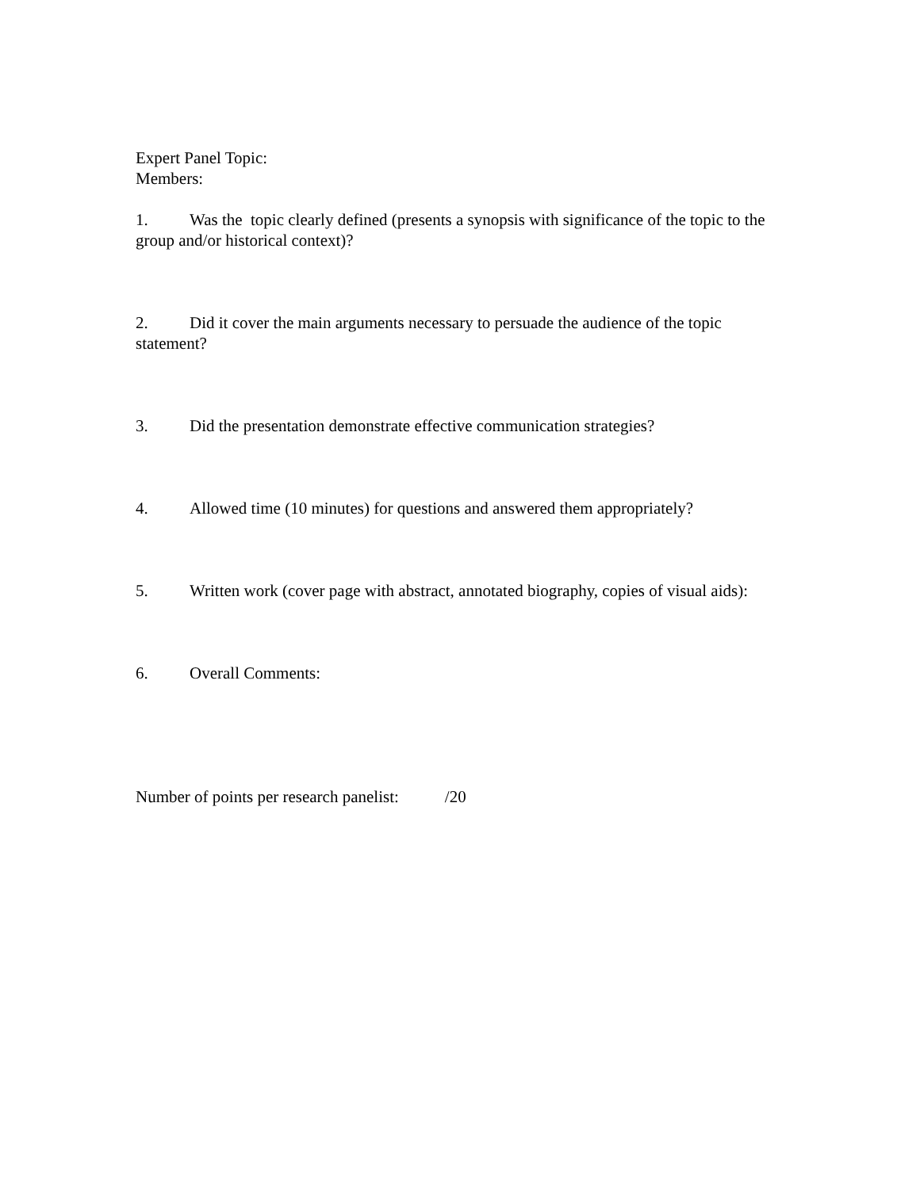Expert Panel Topic:
Members:
1. Was the topic clearly defined (presents a synopsis with significance of the topic to the group and/or historical context)?
2. Did it cover the main arguments necessary to persuade the audience of the topic statement?
3. Did the presentation demonstrate effective communication strategies?
4. Allowed time (10 minutes) for questions and answered them appropriately?
5. Written work (cover page with abstract, annotated biography, copies of visual aids):
6. Overall Comments:
Number of points per research panelist: /20